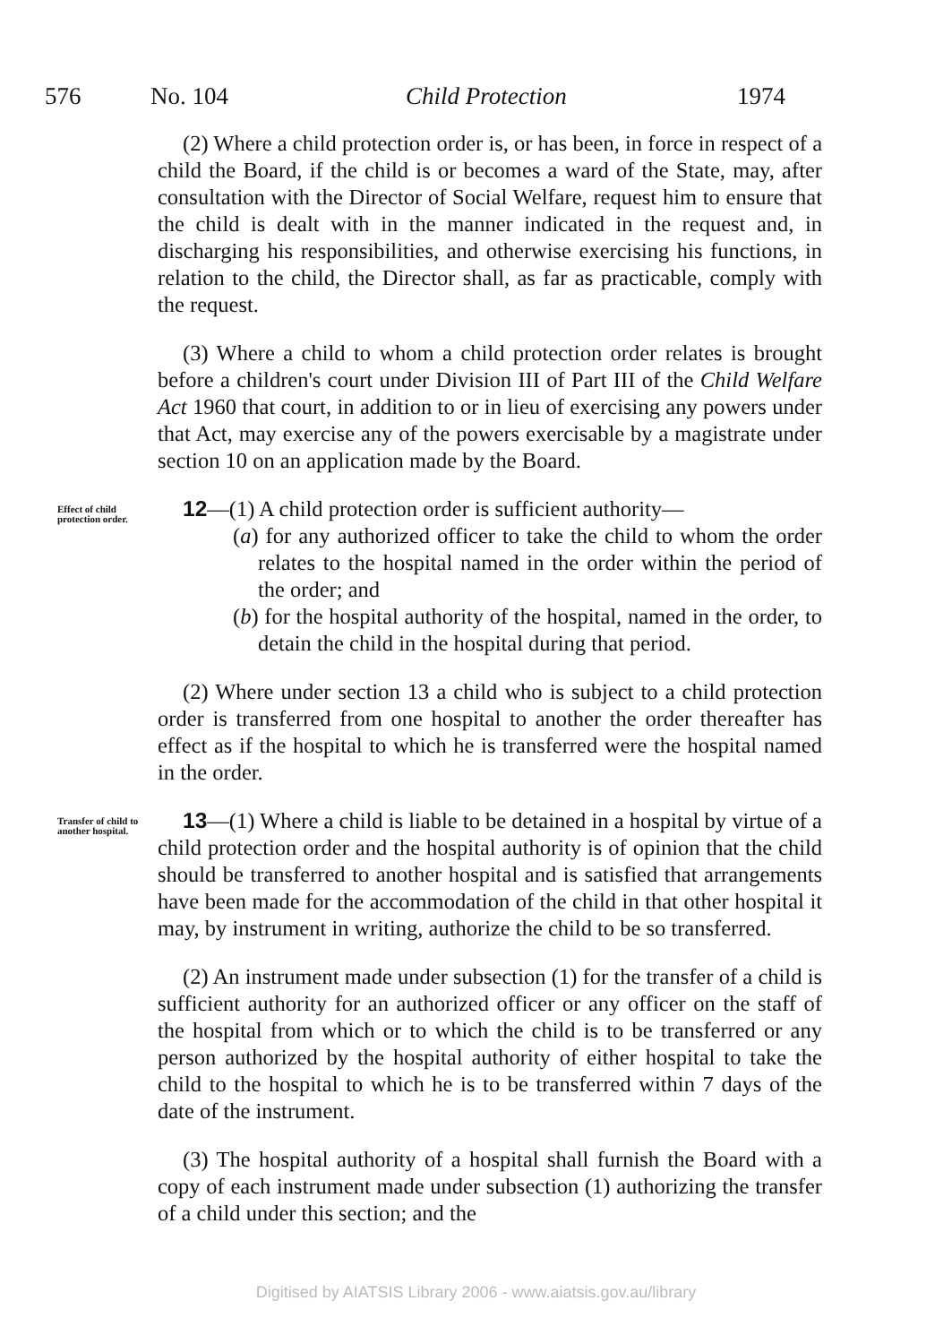576 No. 104 Child Protection 1974
(2) Where a child protection order is, or has been, in force in respect of a child the Board, if the child is or becomes a ward of the State, may, after consultation with the Director of Social Welfare, request him to ensure that the child is dealt with in the manner indicated in the request and, in discharging his responsibilities, and otherwise exercising his functions, in relation to the child, the Director shall, as far as practicable, comply with the request.
(3) Where a child to whom a child protection order relates is brought before a children's court under Division III of Part III of the Child Welfare Act 1960 that court, in addition to or in lieu of exercising any powers under that Act, may exercise any of the powers exercisable by a magistrate under section 10 on an application made by the Board.
Effect of child protection order.
12—(1) A child protection order is sufficient authority—
(a) for any authorized officer to take the child to whom the order relates to the hospital named in the order within the period of the order; and
(b) for the hospital authority of the hospital, named in the order, to detain the child in the hospital during that period.
(2) Where under section 13 a child who is subject to a child protection order is transferred from one hospital to another the order thereafter has effect as if the hospital to which he is transferred were the hospital named in the order.
Transfer of child to another hospital.
13—(1) Where a child is liable to be detained in a hospital by virtue of a child protection order and the hospital authority is of opinion that the child should be transferred to another hospital and is satisfied that arrangements have been made for the accommodation of the child in that other hospital it may, by instrument in writing, authorize the child to be so transferred.
(2) An instrument made under subsection (1) for the transfer of a child is sufficient authority for an authorized officer or any officer on the staff of the hospital from which or to which the child is to be transferred or any person authorized by the hospital authority of either hospital to take the child to the hospital to which he is to be transferred within 7 days of the date of the instrument.
(3) The hospital authority of a hospital shall furnish the Board with a copy of each instrument made under subsection (1) authorizing the transfer of a child under this section; and the
Digitised by AIATSIS Library 2006 - www.aiatsis.gov.au/library